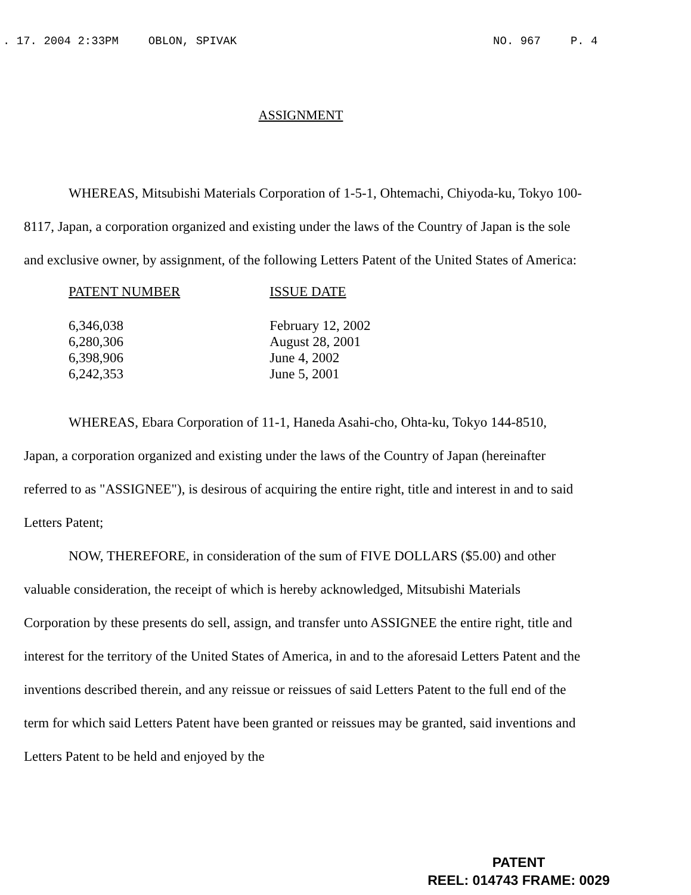. 17. 2004 2:33PM OBLON, SPIVAK NO. 967 P. 4
ASSIGNMENT
WHEREAS, Mitsubishi Materials Corporation of 1-5-1, Ohtemachi, Chiyoda-ku, Tokyo 100-8117, Japan, a corporation organized and existing under the laws of the Country of Japan is the sole and exclusive owner, by assignment, of the following Letters Patent of the United States of America:
| PATENT NUMBER | ISSUE DATE |
| --- | --- |
| 6,346,038 | February 12, 2002 |
| 6,280,306 | August 28, 2001 |
| 6,398,906 | June 4, 2002 |
| 6,242,353 | June 5, 2001 |
WHEREAS, Ebara Corporation of 11-1, Haneda Asahi-cho, Ohta-ku, Tokyo 144-8510, Japan, a corporation organized and existing under the laws of the Country of Japan (hereinafter referred to as "ASSIGNEE"), is desirous of acquiring the entire right, title and interest in and to said Letters Patent;
NOW, THEREFORE, in consideration of the sum of FIVE DOLLARS ($5.00) and other valuable consideration, the receipt of which is hereby acknowledged, Mitsubishi Materials Corporation by these presents do sell, assign, and transfer unto ASSIGNEE the entire right, title and interest for the territory of the United States of America, in and to the aforesaid Letters Patent and the inventions described therein, and any reissue or reissues of said Letters Patent to the full end of the term for which said Letters Patent have been granted or reissues may be granted, said inventions and Letters Patent to be held and enjoyed by the
PATENT
REEL: 014743 FRAME: 0029